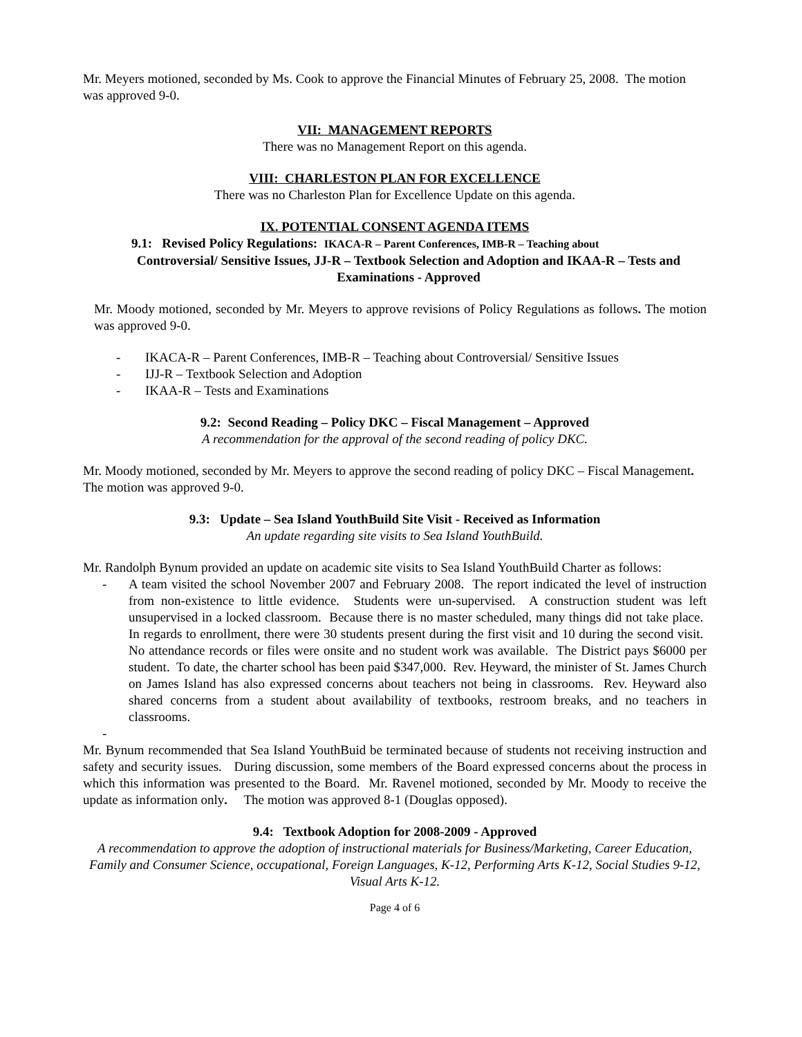Mr. Meyers motioned, seconded by Ms. Cook to approve the Financial Minutes of February 25, 2008. The motion was approved 9-0.
VII: MANAGEMENT REPORTS
There was no Management Report on this agenda.
VIII: CHARLESTON PLAN FOR EXCELLENCE
There was no Charleston Plan for Excellence Update on this agenda.
IX. POTENTIAL CONSENT AGENDA ITEMS
9.1: Revised Policy Regulations: IKACA-R – Parent Conferences, IMB-R – Teaching about
Controversial/ Sensitive Issues, JJ-R – Textbook Selection and Adoption and IKAA-R – Tests and Examinations - Approved
Mr. Moody motioned, seconded by Mr. Meyers to approve revisions of Policy Regulations as follows. The motion was approved 9-0.
- IKACA-R – Parent Conferences, IMB-R – Teaching about Controversial/ Sensitive Issues
- IJJ-R – Textbook Selection and Adoption
- IKAA-R – Tests and Examinations
9.2: Second Reading – Policy DKC – Fiscal Management – Approved
A recommendation for the approval of the second reading of policy DKC.
Mr. Moody motioned, seconded by Mr. Meyers to approve the second reading of policy DKC – Fiscal Management. The motion was approved 9-0.
9.3: Update – Sea Island YouthBuild Site Visit - Received as Information
An update regarding site visits to Sea Island YouthBuild.
Mr. Randolph Bynum provided an update on academic site visits to Sea Island YouthBuild Charter as follows:
- A team visited the school November 2007 and February 2008. The report indicated the level of instruction from non-existence to little evidence. Students were un-supervised. A construction student was left unsupervised in a locked classroom. Because there is no master scheduled, many things did not take place. In regards to enrollment, there were 30 students present during the first visit and 10 during the second visit. No attendance records or files were onsite and no student work was available. The District pays $6000 per student. To date, the charter school has been paid $347,000. Rev. Heyward, the minister of St. James Church on James Island has also expressed concerns about teachers not being in classrooms. Rev. Heyward also shared concerns from a student about availability of textbooks, restroom breaks, and no teachers in classrooms.
-
Mr. Bynum recommended that Sea Island YouthBuid be terminated because of students not receiving instruction and safety and security issues. During discussion, some members of the Board expressed concerns about the process in which this information was presented to the Board. Mr. Ravenel motioned, seconded by Mr. Moody to receive the update as information only. The motion was approved 8-1 (Douglas opposed).
9.4: Textbook Adoption for 2008-2009 - Approved
A recommendation to approve the adoption of instructional materials for Business/Marketing, Career Education, Family and Consumer Science, occupational, Foreign Languages, K-12, Performing Arts K-12, Social Studies 9-12, Visual Arts K-12.
Page 4 of 6